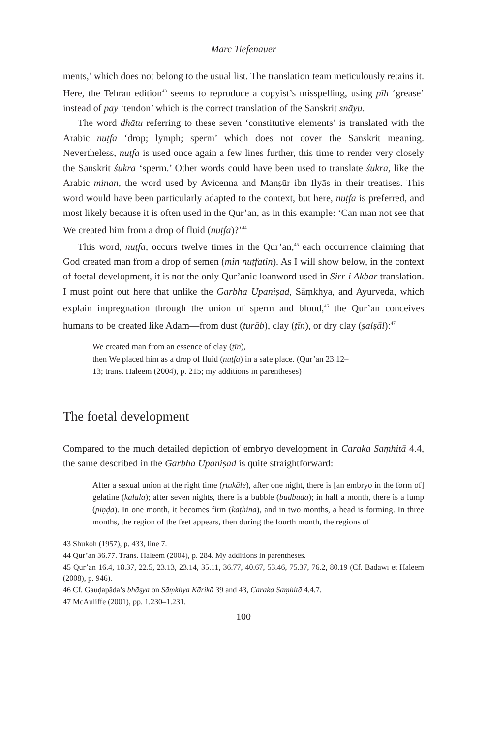Marc Tiefenauer
ments,’ which does not belong to the usual list. The translation team meticulously retains it. Here, the Tehran edition<sup>43</sup> seems to reproduce a copyist’s misspelling, using pīh ‘grease’ instead of pay ‘tendon’ which is the correct translation of the Sanskrit snāyu.
The word dhātu referring to these seven ‘constitutive elements’ is translated with the Arabic nuṭfa ‘drop; lymph; sperm’ which does not cover the Sanskrit meaning. Nevertheless, nuṭfa is used once again a few lines further, this time to render very closely the Sanskrit śukra ‘sperm.’ Other words could have been used to translate śukra, like the Arabic minan, the word used by Avicenna and Manṣūr ibn Ilyās in their treatises. This word would have been particularly adapted to the context, but here, nuṭfa is preferred, and most likely because it is often used in the Qur’an, as in this example: ‘Can man not see that We created him from a drop of fluid (nuṭfa)?’<sup>44</sup>
This word, nuṭfa, occurs twelve times in the Qur’an,<sup>45</sup> each occurrence claiming that God created man from a drop of semen (min nuṭfatin). As I will show below, in the context of foetal development, it is not the only Qur’anic loanword used in Sirr-i Akbar translation. I must point out here that unlike the Garbha Upaniṣad, Sāṃkhya, and Ayurveda, which explain impregnation through the union of sperm and blood,<sup>46</sup> the Qur’an conceives humans to be created like Adam—from dust (turāb), clay (ṭīn), or dry clay (ṣalṣāl):<sup>47</sup>
We created man from an essence of clay (ṭīn),
then We placed him as a drop of fluid (nuṭfa) in a safe place. (Qur’an 23.12–
13; trans. Haleem (2004), p. 215; my additions in parentheses)
The foetal development
Compared to the much detailed depiction of embryo development in Caraka Saṃhitā 4.4, the same described in the Garbha Upaniṣad is quite straightforward:
After a sexual union at the right time (ṛtukāle), after one night, there is [an embryo in the form of] gelatine (kalala); after seven nights, there is a bubble (budbuda); in half a month, there is a lump (piṇḍa). In one month, it becomes firm (kaṭhina), and in two months, a head is forming. In three months, the region of the feet appears, then during the fourth month, the regions of
43 Shukoh (1957), p. 433, line 7.
44 Qur’an 36.77. Trans. Haleem (2004), p. 284. My additions in parentheses.
45 Qur’an 16.4, 18.37, 22.5, 23.13, 23.14, 35.11, 36.77, 40.67, 53.46, 75.37, 76.2, 80.19 (Cf. Badawī et Haleem (2008), p. 946).
46 Cf. Gauḍapāda’s bhāṣya on Sāṃkhya Kārikā 39 and 43, Caraka Saṃhitā 4.4.7.
47 McAuliffe (2001), pp. 1.230–1.231.
100